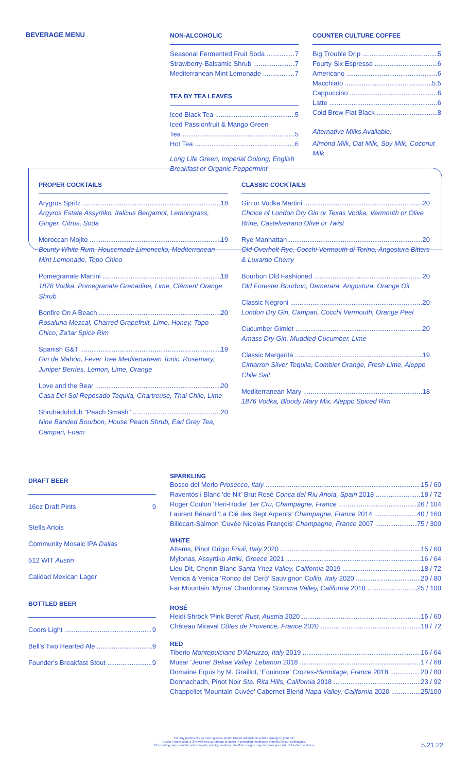BEVERAGE MENU
NON-ALCOHOLIC
Seasonal Fermented Fruit Soda 7
Strawberry-Balsamic Shrub 7
Mediterranean Mint Lemonade 7
TEA BY TEA LEAVES
Iced Black Tea 5
Iced Passionfruit & Mango Green
Tea 5
Hot Tea 6
Long Life Green, Imperial Oolong, English Breakfast or Organic Peppermint
COUNTER CULTURE COFFEE
Big Trouble Drip 5
Fourty-Six Espresso 6
Americano 6
Macchiato 5.5
Cappuccino 6
Latte 6
Cold Brew Flat Black 8
Alternative Milks Available:
Almond Milk, Oat Milk, Soy Milk, Coconut Milk
PROPER COCKTAILS
Arygros Spritz 18
Argyros Estate Assyrtiko, Italicus Bergamot, Lemongrass, Ginger, Citrus, Soda
Moroccan Mojito 19
Bounty White Rum, Housemade Limoncello, Mediterranean Mint Lemonade, Topo Chico
Pomegranate Martini 18
1876 Vodka, Pomegranate Grenadine, Lime, Clément Orange Shrub
Bonfire On A Beach 20
Rosaluna Mezcal, Charred Grapefruit, Lime, Honey, Topo Chico, Za'tar Spice Rim
Spanish G&T 19
Gin de Mahón, Fever Tree Mediterranean Tonic, Rosemary, Juniper Berries, Lemon, Lime, Orange
Love and the Bear 20
Casa Del Sol Reposado Tequila, Chartreuse, Thai Chile, Lime
Shrubadubdub "Peach Smash" 20
Nine Banded Bourbon, House Peach Shrub, Earl Grey Tea, Campari, Foam
CLASSIC COCKTAILS
Gin or Vodka Martini 20
Choice of London Dry Gin or Texas Vodka, Vermouth or Olive Brine, Castelvetrano Olive or Twist
Rye Manhattan 20
Old Overholt Rye, Cocchi Vermouth di Torino, Angostura Bitters & Luxardo Cherry
Bourbon Old Fashioned 20
Old Forester Bourbon, Demerara, Angostura, Orange Oil
Classic Negroni 20
London Dry Gin, Campari, Cocchi Vermouth, Orange Peel
Cucumber Gimlet 20
Amass Dry Gin, Muddled Cucumber, Lime
Classic Margarita 19
Cimarron Silver Tequila, Combier Orange, Fresh Lime, Aleppo Chile Salt
Mediterranean Mary 18
1876 Vodka, Bloody Mary Mix, Aleppo Spiced Rim
DRAFT BEER
16oz Draft Pints 9
Stella Artois
Community Mosaic IPA Dallas
512 WIT Austin
Calidad Mexican Lager
BOTTLED BEER
Coors Light 9
Bell's Two Hearted Ale 9
Founder's Breakfast Stout 9
SPARKLING
Bosco del Merlo Prosecco, Italy 15 / 60
Raventós i Blanc 'de Nit' Brut Rosé Conca del Riu Anoia, Spain 2018 18 / 72
Roger Coulon 'Heri-Hodie' 1er Cru, Champagne, France 26 / 104
Laurent Bénard 'La Clé des Sept Arpents' Champagne, France 2014 40 / 160
Billecart-Salmon 'Cuvée Nicolas François' Champagne, France 2007 75 / 300
WHITE
Attems, Pinot Grigio Friuli, Italy 2020 15 / 60
Mylonas, Assyrtiko Attiki, Greece 2021 16 / 64
Lieu Dit, Chenin Blanc Santa Ynez Valley, California 2019 18 / 72
Venica & Venica 'Ronco del Cerò' Sauvignon Collio, Italy 2020 20 / 80
Far Mountain 'Myrna' Chardonnay Sonoma Valley, California 2018 25 / 100
ROSÉ
Heidi Shröck 'Pink Beret' Rust, Austria 2020 15 / 60
Château Miraval Côtes de Provence, France 2020 18 / 72
RED
Tiberio Montepulciano D'Abruzzo, Italy 2019 16 / 64
Musar 'Jeune' Bekaa Valley, Lebanon 2018 17 / 68
Domaine Equis by M. Graillot, 'Equinoxe' Crozes-Hermitage, France 2018 20 / 80
Donnachadh, Pinot Noir Sta. Rita Hills, California 2018 23 / 92
Chappellet 'Mountain Cuvée' Cabernet Blend Napa Valley, California 2020 25/100
For any parties of 7 or more guests, Austin Proper will include a 20% gratuity to your bill.
Austin Proper adds a 3% wellness surcharge to assist in providing healthcare benefits for our colleagues.
*Consuming raw or undercooked meats, poultry, seafood, shellfish or eggs may increase your risk of foodborne illness.
5.21.22